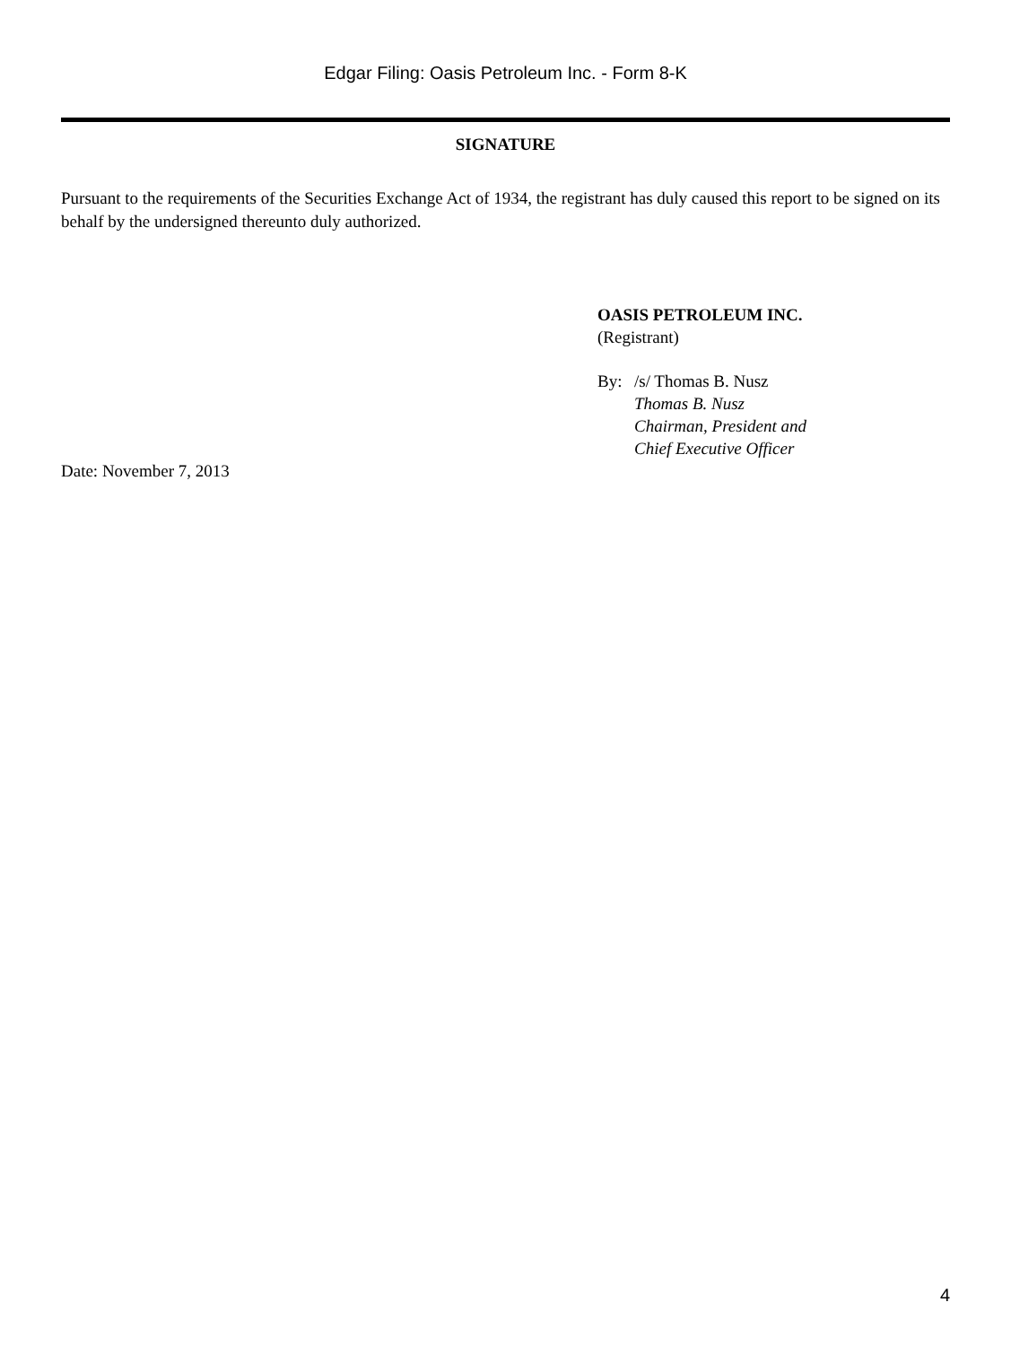Edgar Filing: Oasis Petroleum Inc. - Form 8-K
SIGNATURE
Pursuant to the requirements of the Securities Exchange Act of 1934, the registrant has duly caused this report to be signed on its behalf by the undersigned thereunto duly authorized.
OASIS PETROLEUM INC.
(Registrant)
By: /s/ Thomas B. Nusz
Thomas B. Nusz
Chairman, President and
Chief Executive Officer
Date: November 7, 2013
4